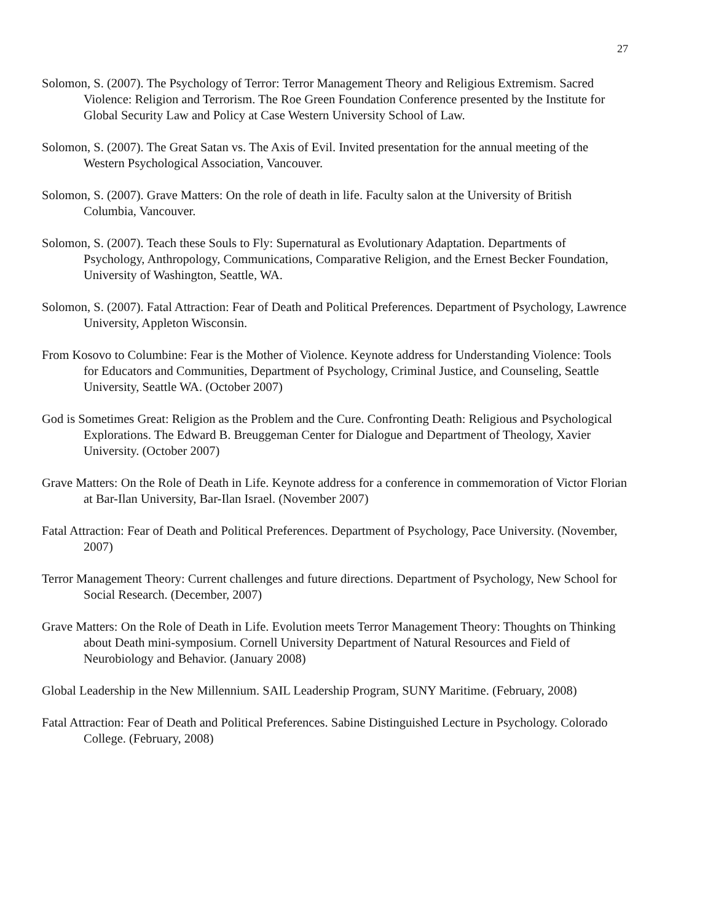27
Solomon, S. (2007). The Psychology of Terror: Terror Management Theory and Religious Extremism. Sacred Violence: Religion and Terrorism. The Roe Green Foundation Conference presented by the Institute for Global Security Law and Policy at Case Western University School of Law.
Solomon, S. (2007). The Great Satan vs. The Axis of Evil. Invited presentation for the annual meeting of the Western Psychological Association, Vancouver.
Solomon, S. (2007). Grave Matters: On the role of death in life. Faculty salon at the University of British Columbia, Vancouver.
Solomon, S. (2007). Teach these Souls to Fly: Supernatural as Evolutionary Adaptation. Departments of Psychology, Anthropology, Communications, Comparative Religion, and the Ernest Becker Foundation, University of Washington, Seattle, WA.
Solomon, S. (2007). Fatal Attraction: Fear of Death and Political Preferences. Department of Psychology, Lawrence University, Appleton Wisconsin.
From Kosovo to Columbine: Fear is the Mother of Violence. Keynote address for Understanding Violence: Tools for Educators and Communities, Department of Psychology, Criminal Justice, and Counseling, Seattle University, Seattle WA. (October 2007)
God is Sometimes Great: Religion as the Problem and the Cure. Confronting Death: Religious and Psychological Explorations. The Edward B. Breuggeman Center for Dialogue and Department of Theology, Xavier University. (October 2007)
Grave Matters: On the Role of Death in Life. Keynote address for a conference in commemoration of Victor Florian at Bar-Ilan University, Bar-Ilan Israel. (November 2007)
Fatal Attraction: Fear of Death and Political Preferences. Department of Psychology, Pace University. (November, 2007)
Terror Management Theory: Current challenges and future directions. Department of Psychology, New School for Social Research. (December, 2007)
Grave Matters: On the Role of Death in Life. Evolution meets Terror Management Theory: Thoughts on Thinking about Death mini-symposium. Cornell University Department of Natural Resources and Field of Neurobiology and Behavior. (January 2008)
Global Leadership in the New Millennium. SAIL Leadership Program, SUNY Maritime. (February, 2008)
Fatal Attraction: Fear of Death and Political Preferences. Sabine Distinguished Lecture in Psychology. Colorado College. (February, 2008)